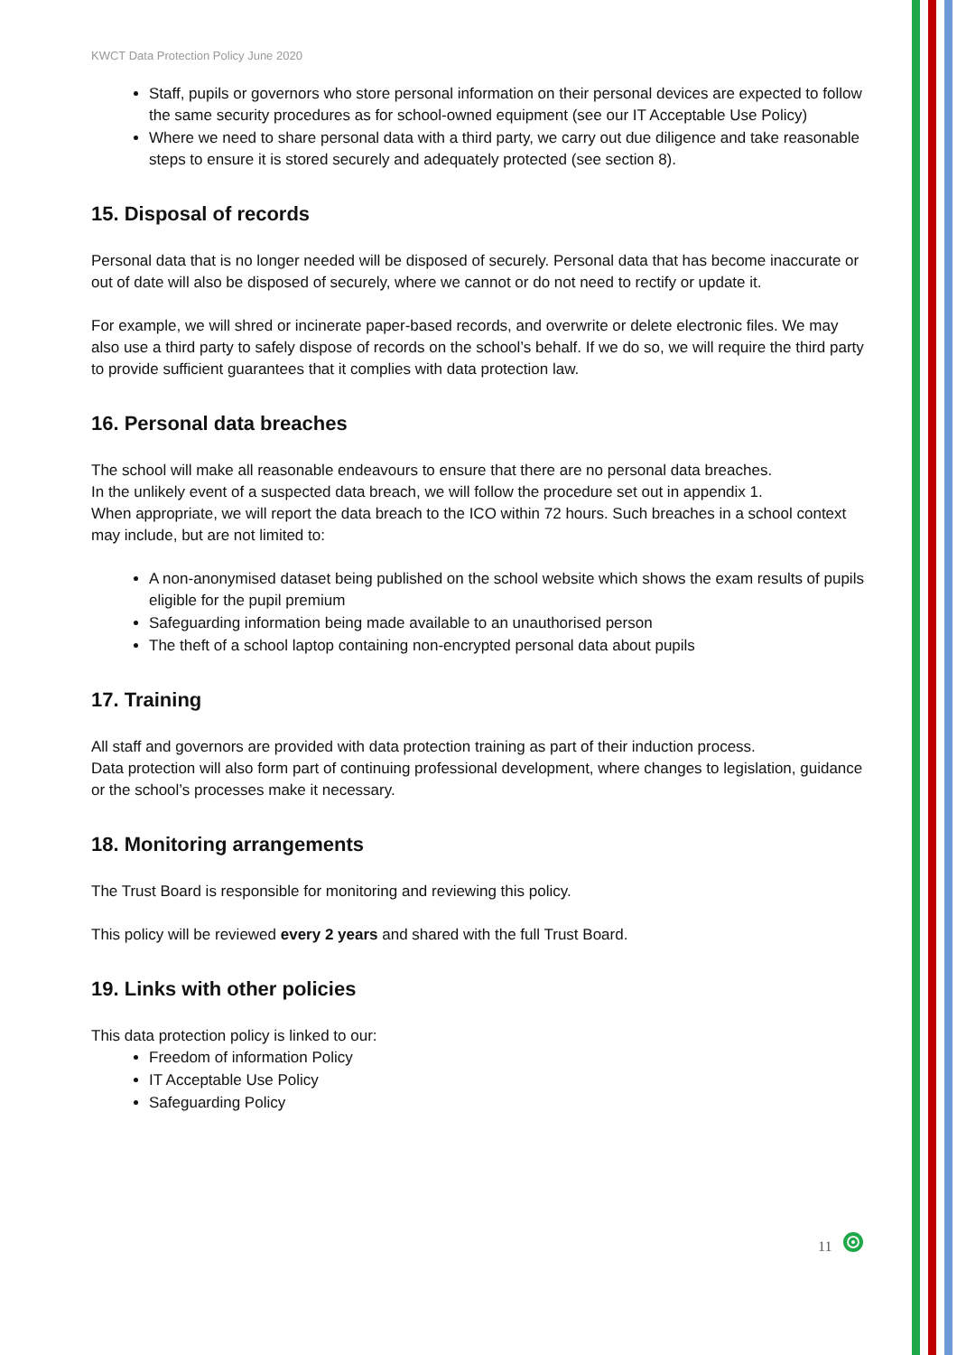KWCT Data Protection Policy June 2020
Staff, pupils or governors who store personal information on their personal devices are expected to follow the same security procedures as for school-owned equipment (see our IT Acceptable Use Policy)
Where we need to share personal data with a third party, we carry out due diligence and take reasonable steps to ensure it is stored securely and adequately protected (see section 8).
15. Disposal of records
Personal data that is no longer needed will be disposed of securely. Personal data that has become inaccurate or out of date will also be disposed of securely, where we cannot or do not need to rectify or update it.
For example, we will shred or incinerate paper-based records, and overwrite or delete electronic files. We may also use a third party to safely dispose of records on the school’s behalf. If we do so, we will require the third party to provide sufficient guarantees that it complies with data protection law.
16. Personal data breaches
The school will make all reasonable endeavours to ensure that there are no personal data breaches.
In the unlikely event of a suspected data breach, we will follow the procedure set out in appendix 1.
When appropriate, we will report the data breach to the ICO within 72 hours. Such breaches in a school context may include, but are not limited to:
A non-anonymised dataset being published on the school website which shows the exam results of pupils eligible for the pupil premium
Safeguarding information being made available to an unauthorised person
The theft of a school laptop containing non-encrypted personal data about pupils
17. Training
All staff and governors are provided with data protection training as part of their induction process.
Data protection will also form part of continuing professional development, where changes to legislation, guidance or the school’s processes make it necessary.
18. Monitoring arrangements
The Trust Board is responsible for monitoring and reviewing this policy.
This policy will be reviewed every 2 years and shared with the full Trust Board.
19. Links with other policies
This data protection policy is linked to our:
Freedom of information Policy
IT Acceptable Use Policy
Safeguarding Policy
11